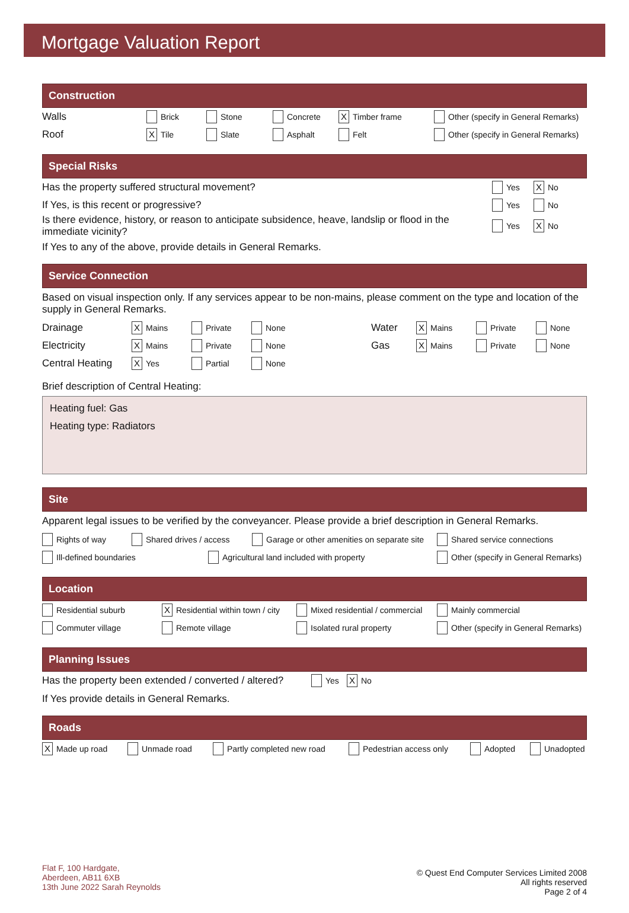Mortgage Valuation Report
Construction
Walls Brick Stone Concrete X Timber frame Other (specify in General Remarks)
Roof X Tile Slate Asphalt Felt Other (specify in General Remarks)
Special Risks
Has the property suffered structural movement? Yes X No
If Yes, is this recent or progressive? Yes No
Is there evidence, history, or reason to anticipate subsidence, heave, landslip or flood in the immediate vicinity? Yes X No
If Yes to any of the above, provide details in General Remarks.
Service Connection
Based on visual inspection only. If any services appear to be non-mains, please comment on the type and location of the supply in General Remarks.
Drainage X Mains Private None Water X Mains Private None
Electricity X Mains Private None Gas X Mains Private None
Central Heating X Yes Partial None
Brief description of Central Heating:
Heating fuel: Gas
Heating type: Radiators
Site
Apparent legal issues to be verified by the conveyancer. Please provide a brief description in General Remarks.
Rights of way Shared drives / access Garage or other amenities on separate site Shared service connections
Ill-defined boundaries Agricultural land included with property Other (specify in General Remarks)
Location
Residential suburb X Residential within town / city Mixed residential / commercial Mainly commercial
Commuter village Remote village Isolated rural property Other (specify in General Remarks)
Planning Issues
Has the property been extended / converted / altered? Yes X No
If Yes provide details in General Remarks.
Roads
X Made up road Unmade road Partly completed new road Pedestrian access only Adopted Unadopted
Flat F, 100 Hardgate,
Aberdeen, AB11 6XB
13th June 2022 Sarah Reynolds
© Quest End Computer Services Limited 2008
All rights reserved
Page 2 of 4